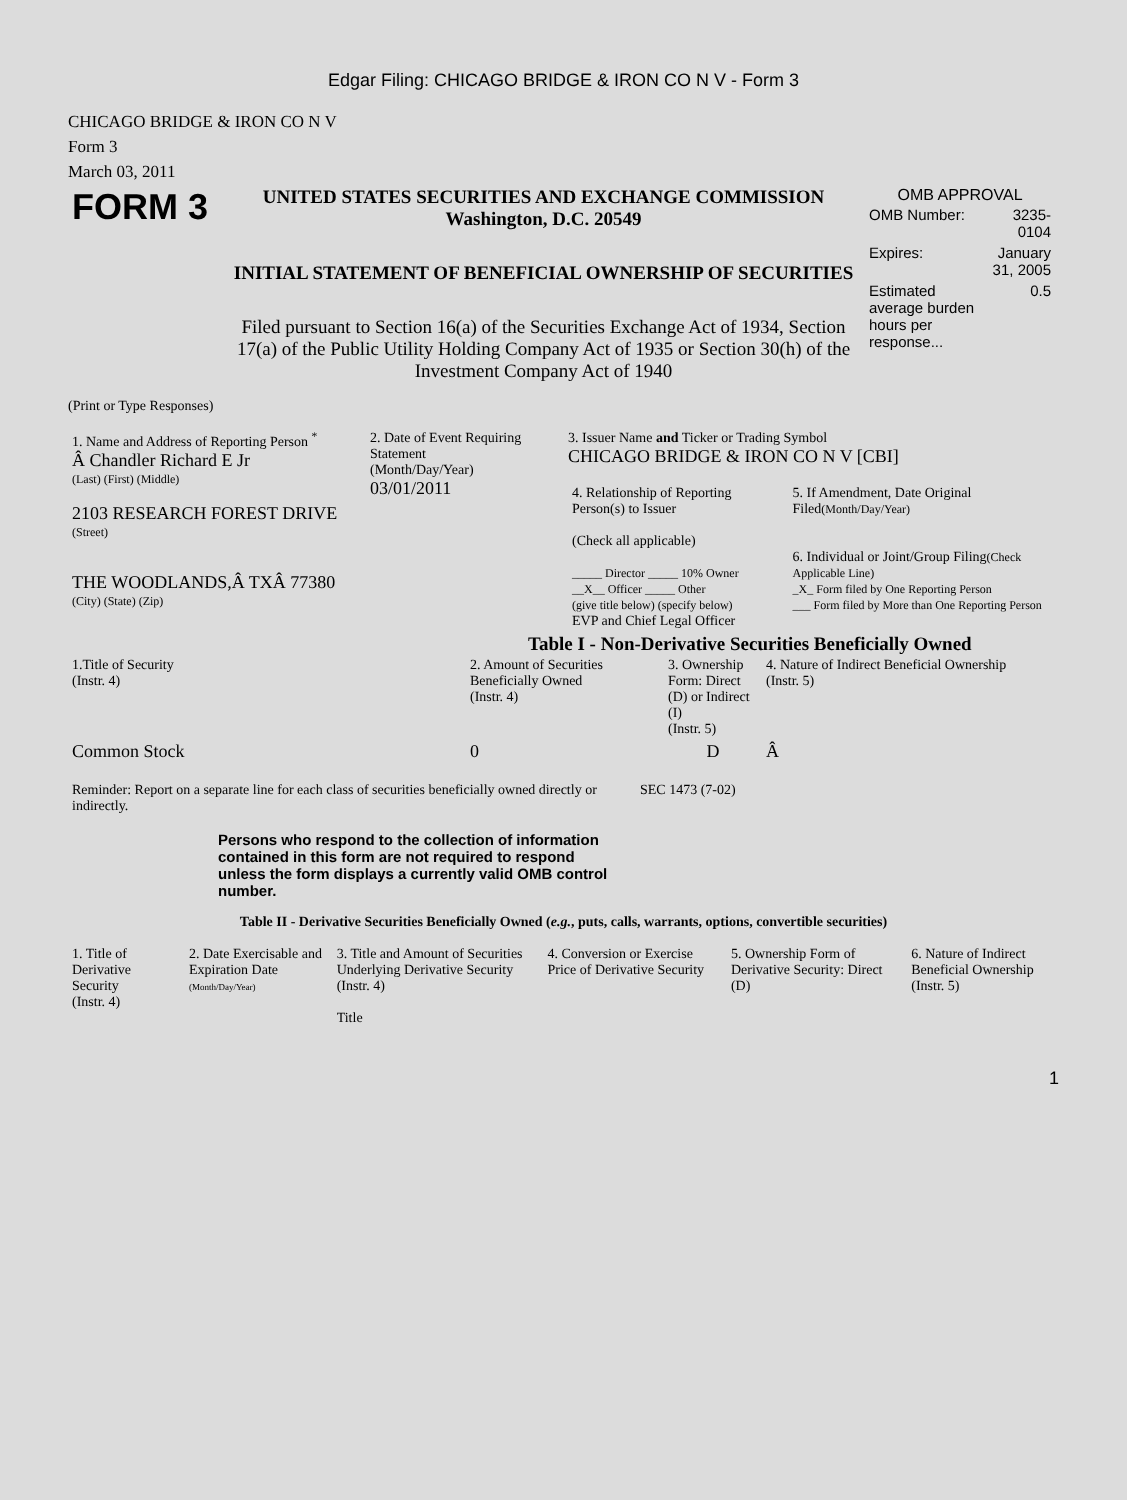Edgar Filing: CHICAGO BRIDGE & IRON CO N V - Form 3
CHICAGO BRIDGE & IRON CO N V
Form 3
March 03, 2011
| FORM 3 | UNITED STATES SECURITIES AND EXCHANGE COMMISSION Washington, D.C. 20549 INITIAL STATEMENT OF BENEFICIAL OWNERSHIP OF SECURITIES Filed pursuant to Section 16(a) of the Securities Exchange Act of 1934, Section 17(a) of the Public Utility Holding Company Act of 1935 or Section 30(h) of the Investment Company Act of 1940 | OMB APPROVAL / OMB Number: / 3235-0104 / / Expires: / January 31, 2005 / / Estimated average burden hours per response... / 0.5 / |
(Print or Type Responses)
| 1. Name and Address of Reporting Person <sup>*</sup> Â Chandler Richard E Jr (Last) (First) (Middle) 2103 RESEARCH FOREST DRIVE (Street) THE WOODLANDS,Â TXÂ 77380 (City) (State) (Zip) | 2. Date of Event Requiring Statement (Month/Day/Year) 03/01/2011 | 3. Issuer Name and Ticker or Trading Symbol CHICAGO BRIDGE & IRON CO N V [CBI] / 4. Relationship of Reporting Person(s) to Issuer (Check all applicable) _____ Director _____ 10% Owner __X__ Officer _____ Other (give title below) (specify below) EVP and Chief Legal Officer / 5. If Amendment, Date Original Filed (Month/Day/Year) 6. Individual or Joint/Group Filing (Check Applicable Line) _X_ Form filed by One Reporting Person ___ Form filed by More than One Reporting Person / |
Table I - Non-Derivative Securities Beneficially Owned
| 1.Title of Security (Instr. 4) | 2. Amount of Securities Beneficially Owned (Instr. 4) | 3. Ownership Form: Direct (D) or Indirect (I) (Instr. 5) | 4. Nature of Indirect Beneficial Ownership (Instr. 5) |
| --- | --- | --- | --- |
| Common Stock | 0 | D | Â |
| Reminder: Report on a separate line for each class of securities beneficially owned directly or indirectly. | SEC 1473 (7-02) |
Persons who respond to the collection of information contained in this form are not required to respond unless the form displays a currently valid OMB control number.
Table II - Derivative Securities Beneficially Owned (e.g., puts, calls, warrants, options, convertible securities)
| 1. Title of Derivative Security (Instr. 4) | 2. Date Exercisable and Expiration Date (Month/Day/Year) | 3. Title and Amount of Securities Underlying Derivative Security (Instr. 4) Title | 4. Conversion or Exercise Price of Derivative Security | 5. Ownership Form of Derivative Security: Direct (D) | 6. Nature of Indirect Beneficial Ownership (Instr. 5) |
| --- | --- | --- | --- | --- | --- |
1